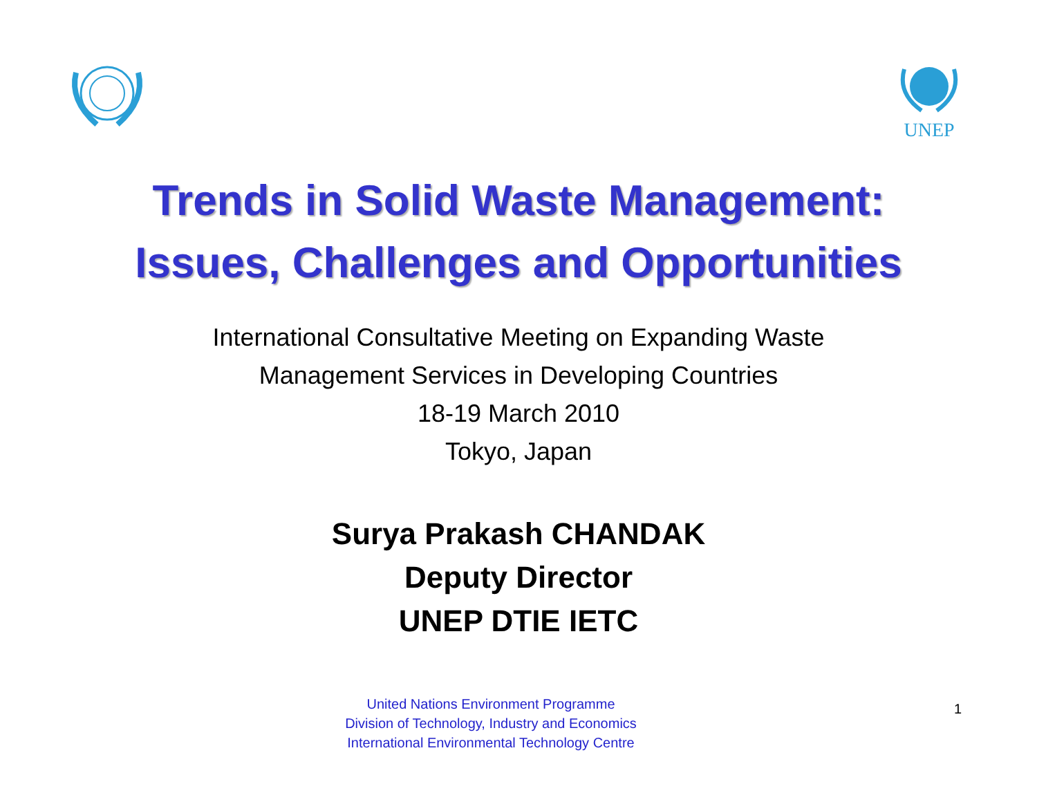UNEP
Trends in Solid Waste Management:
Issues, Challenges and Opportunities
International Consultative Meeting on Expanding Waste
Management Services in Developing Countries
18-19 March 2010
Tokyo, Japan
Surya Prakash CHANDAK
Deputy Director
UNEP DTIE IETC
United Nations Environment Programme
Division of Technology, Industry and Economics
International Environmental Technology Centre
1